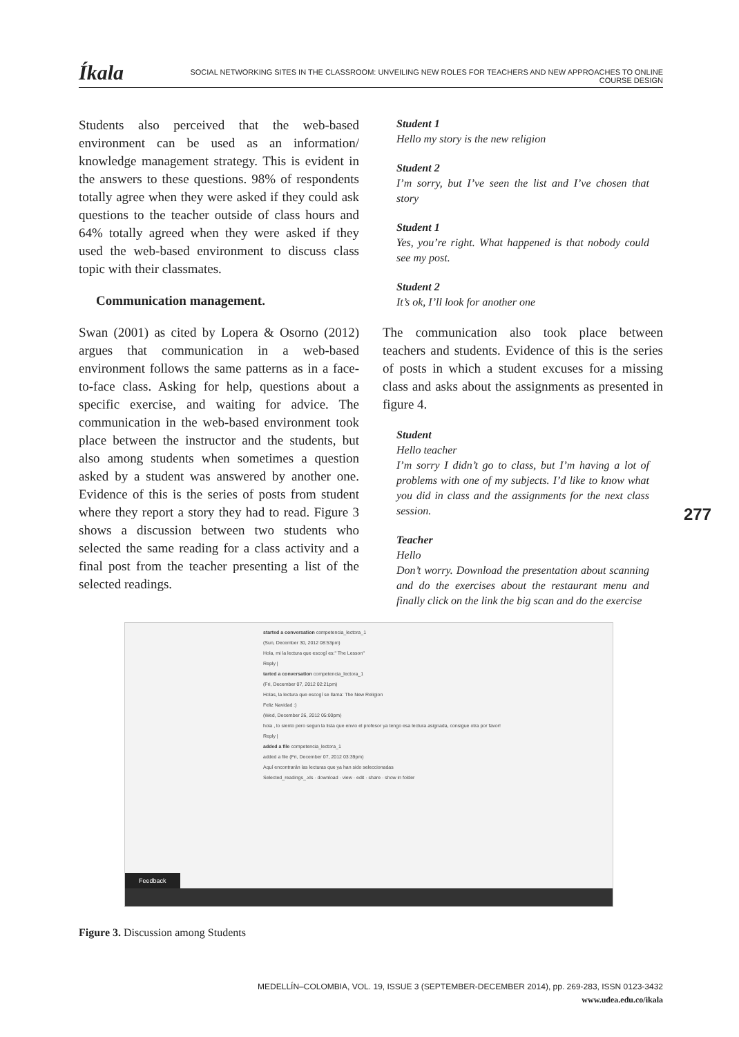Íkala SOCIAL NETWORKING SITES IN THE CLASSROOM: UNVEILING NEW ROLES FOR TEACHERS AND NEW APPROACHES TO ONLINE COURSE DESIGN
Students also perceived that the web-based environment can be used as an information/ knowledge management strategy. This is evident in the answers to these questions. 98% of respondents totally agree when they were asked if they could ask questions to the teacher outside of class hours and 64% totally agreed when they were asked if they used the web-based environment to discuss class topic with their classmates.
Communication management.
Swan (2001) as cited by Lopera & Osorno (2012) argues that communication in a web-based environment follows the same patterns as in a face-to-face class. Asking for help, questions about a specific exercise, and waiting for advice. The communication in the web-based environment took place between the instructor and the students, but also among students when sometimes a question asked by a student was answered by another one. Evidence of this is the series of posts from student where they report a story they had to read. Figure 3 shows a discussion between two students who selected the same reading for a class activity and a final post from the teacher presenting a list of the selected readings.
Student 1
Hello my story is the new religion
Student 2
I’m sorry, but I’ve seen the list and I’ve chosen that story
Student 1
Yes, you’re right. What happened is that nobody could see my post.
Student 2
It’s ok, I’ll look for another one
The communication also took place between teachers and students. Evidence of this is the series of posts in which a student excuses for a missing class and asks about the assignments as presented in figure 4.
Student
Hello teacher
I’m sorry I didn’t go to class, but I’m having a lot of problems with one of my subjects. I’d like to know what you did in class and the assignments for the next class session.
Teacher
Hello
Don’t worry. Download the presentation about scanning and do the exercises about the restaurant menu and finally click on the link the big scan and do the exercise
277
started a conversation competencia_lectora_1
(Sun, December 30, 2012 08:53pm)
Hola, mi la lectura que escogí es:" The Lesson"
Reply |
tarted a conversation competencia_lectora_1
(Fri, December 07, 2012 02:21pm)
Holas, la lectura que escogí se llama: The New Religion
Feliz Navidad :)
(Wed, December 26, 2012 05:00pm)
hola , lo siento pero segun la lista que envio el profesor ya tengo esa lectura asignada, consigue otra por favor!
Reply |
added a file competencia_lectora_1
added a file (Fri, December 07, 2012 03:39pm)
Aquí encontrarán las lecturas que ya han sido seleccionadas
Selected_readings_.xls · download · view · edit · share · show in folder
Feedback
Figure 3. Discussion among Students
MEDELLÍN–COLOMBIA, VOL. 19, ISSUE 3 (SEPTEMBER-DECEMBER 2014), pp. 269-283, ISSN 0123-3432
www.udea.edu.co/ikala